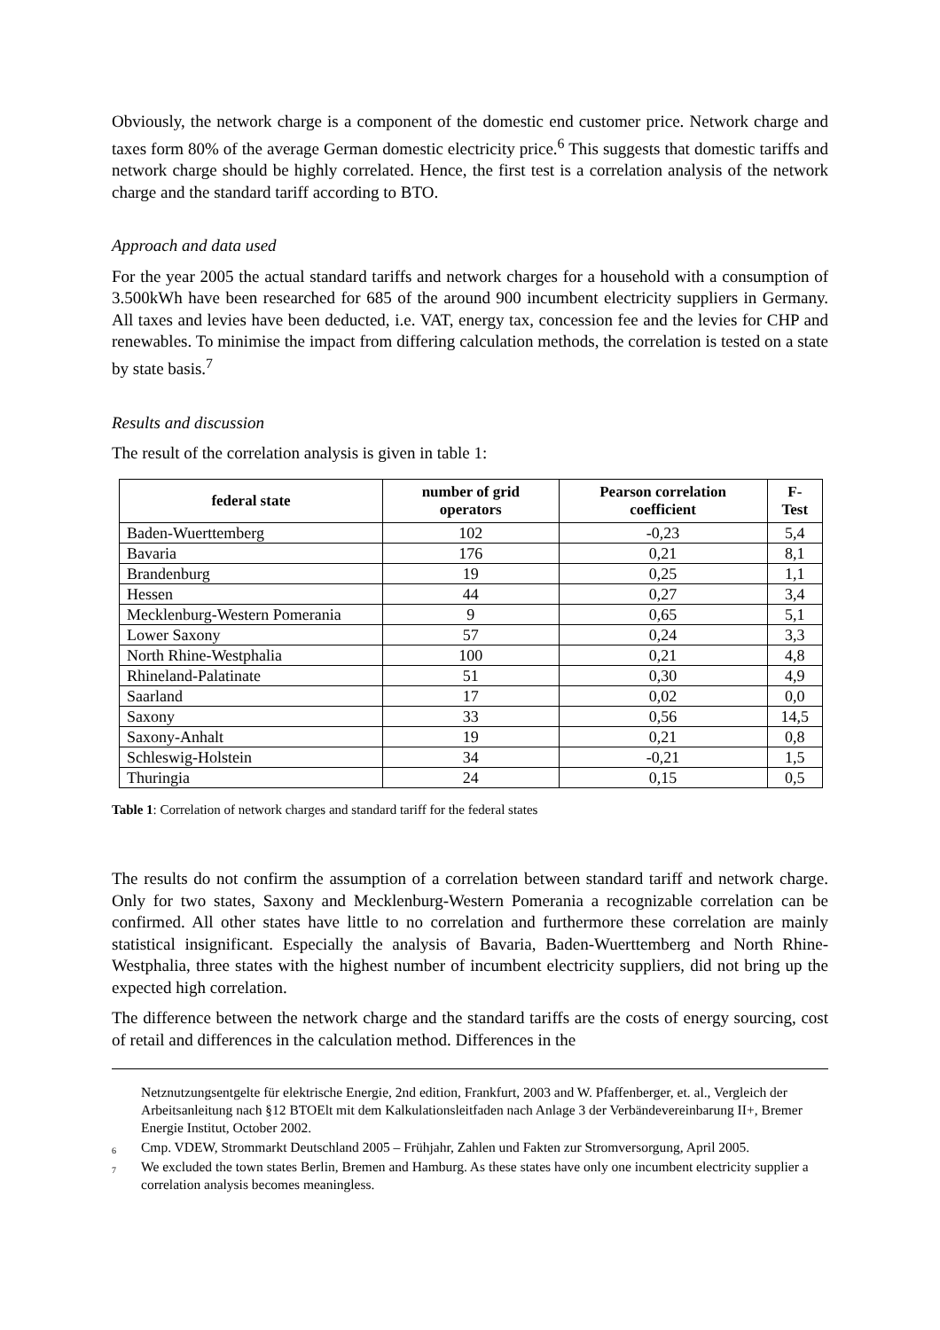Obviously, the network charge is a component of the domestic end customer price. Network charge and taxes form 80% of the average German domestic electricity price.<sup>6</sup> This suggests that domestic tariffs and network charge should be highly correlated. Hence, the first test is a correlation analysis of the network charge and the standard tariff according to BTO.
Approach and data used
For the year 2005 the actual standard tariffs and network charges for a household with a consumption of 3.500kWh have been researched for 685 of the around 900 incumbent electricity suppliers in Germany. All taxes and levies have been deducted, i.e. VAT, energy tax, concession fee and the levies for CHP and renewables. To minimise the impact from differing calculation methods, the correlation is tested on a state by state basis.<sup>7</sup>
Results and discussion
The result of the correlation analysis is given in table 1:
| federal state | number of grid operators | Pearson correlation coefficient | F-Test |
| --- | --- | --- | --- |
| Baden-Wuerttemberg | 102 | -0,23 | 5,4 |
| Bavaria | 176 | 0,21 | 8,1 |
| Brandenburg | 19 | 0,25 | 1,1 |
| Hessen | 44 | 0,27 | 3,4 |
| Mecklenburg-Western Pomerania | 9 | 0,65 | 5,1 |
| Lower Saxony | 57 | 0,24 | 3,3 |
| North Rhine-Westphalia | 100 | 0,21 | 4,8 |
| Rhineland-Palatinate | 51 | 0,30 | 4,9 |
| Saarland | 17 | 0,02 | 0,0 |
| Saxony | 33 | 0,56 | 14,5 |
| Saxony-Anhalt | 19 | 0,21 | 0,8 |
| Schleswig-Holstein | 34 | -0,21 | 1,5 |
| Thuringia | 24 | 0,15 | 0,5 |
Table 1: Correlation of network charges and standard tariff for the federal states
The results do not confirm the assumption of a correlation between standard tariff and network charge. Only for two states, Saxony and Mecklenburg-Western Pomerania a recognizable correlation can be confirmed. All other states have little to no correlation and furthermore these correlation are mainly statistical insignificant. Especially the analysis of Bavaria, Baden-Wuerttemberg and North Rhine-Westphalia, three states with the highest number of incumbent electricity suppliers, did not bring up the expected high correlation.
The difference between the network charge and the standard tariffs are the costs of energy sourcing, cost of retail and differences in the calculation method. Differences in the
Netznutzungsentgelte für elektrische Energie, 2nd edition, Frankfurt, 2003 and W. Pfaffenberger, et. al., Vergleich der Arbeitsanleitung nach §12 BTOElt mit dem Kalkulationsleitfaden nach Anlage 3 der Verbändevereinbarung II+, Bremer Energie Institut, October 2002.
<sup>6</sup> Cmp. VDEW, Strommarkt Deutschland 2005 – Frühjahr, Zahlen und Fakten zur Stromversorgung, April 2005.
<sup>7</sup> We excluded the town states Berlin, Bremen and Hamburg. As these states have only one incumbent electricity supplier a correlation analysis becomes meaningless.